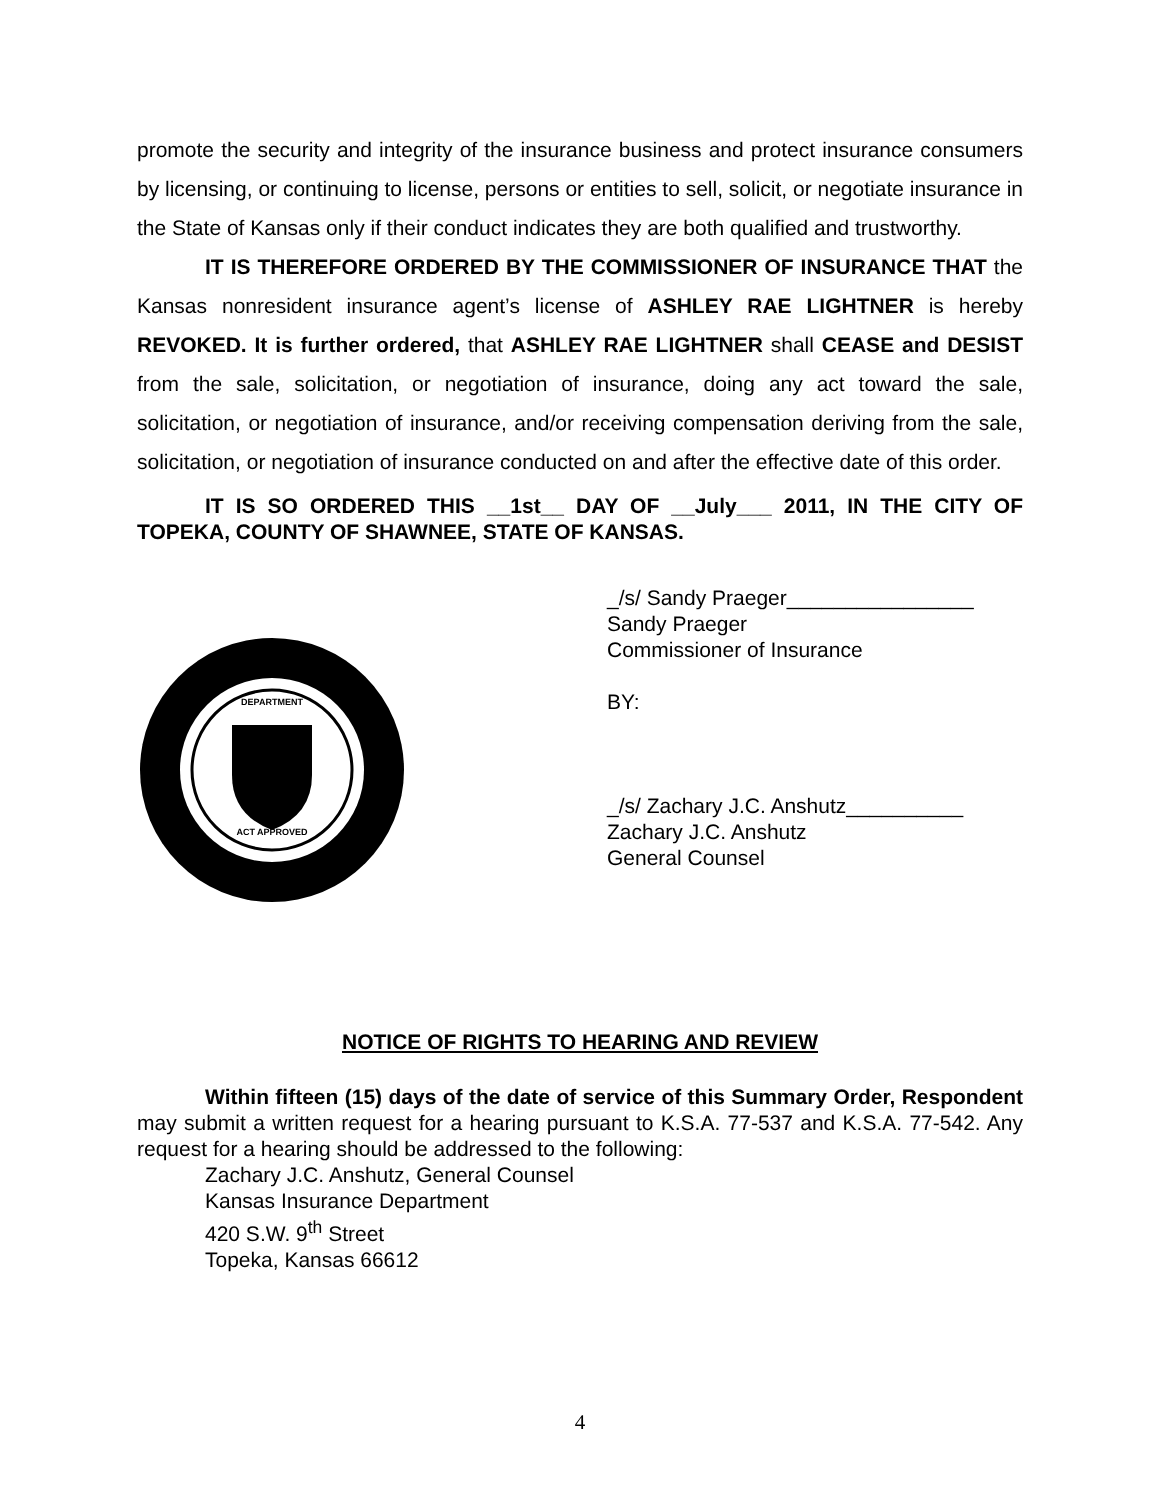promote the security and integrity of the insurance business and protect insurance consumers by licensing, or continuing to license, persons or entities to sell, solicit, or negotiate insurance in the State of Kansas only if their conduct indicates they are both qualified and trustworthy.
IT IS THEREFORE ORDERED BY THE COMMISSIONER OF INSURANCE THAT the Kansas nonresident insurance agent’s license of ASHLEY RAE LIGHTNER is hereby REVOKED. It is further ordered, that ASHLEY RAE LIGHTNER shall CEASE and DESIST from the sale, solicitation, or negotiation of insurance, doing any act toward the sale, solicitation, or negotiation of insurance, and/or receiving compensation deriving from the sale, solicitation, or negotiation of insurance conducted on and after the effective date of this order.
IT IS SO ORDERED THIS __1st__ DAY OF __July___ 2011, IN THE CITY OF TOPEKA, COUNTY OF SHAWNEE, STATE OF KANSAS.
DEPARTMENT
ACT APPROVED
_/s/ Sandy Praeger________________
Sandy Praeger
Commissioner of Insurance
BY:
_/s/ Zachary J.C. Anshutz__________
Zachary J.C. Anshutz
General Counsel
NOTICE OF RIGHTS TO HEARING AND REVIEW
Within fifteen (15) days of the date of service of this Summary Order, Respondent may submit a written request for a hearing pursuant to K.S.A. 77-537 and K.S.A. 77-542. Any request for a hearing should be addressed to the following:
Zachary J.C. Anshutz, General Counsel
Kansas Insurance Department
420 S.W. 9<sup>th</sup> Street
Topeka, Kansas 66612
4